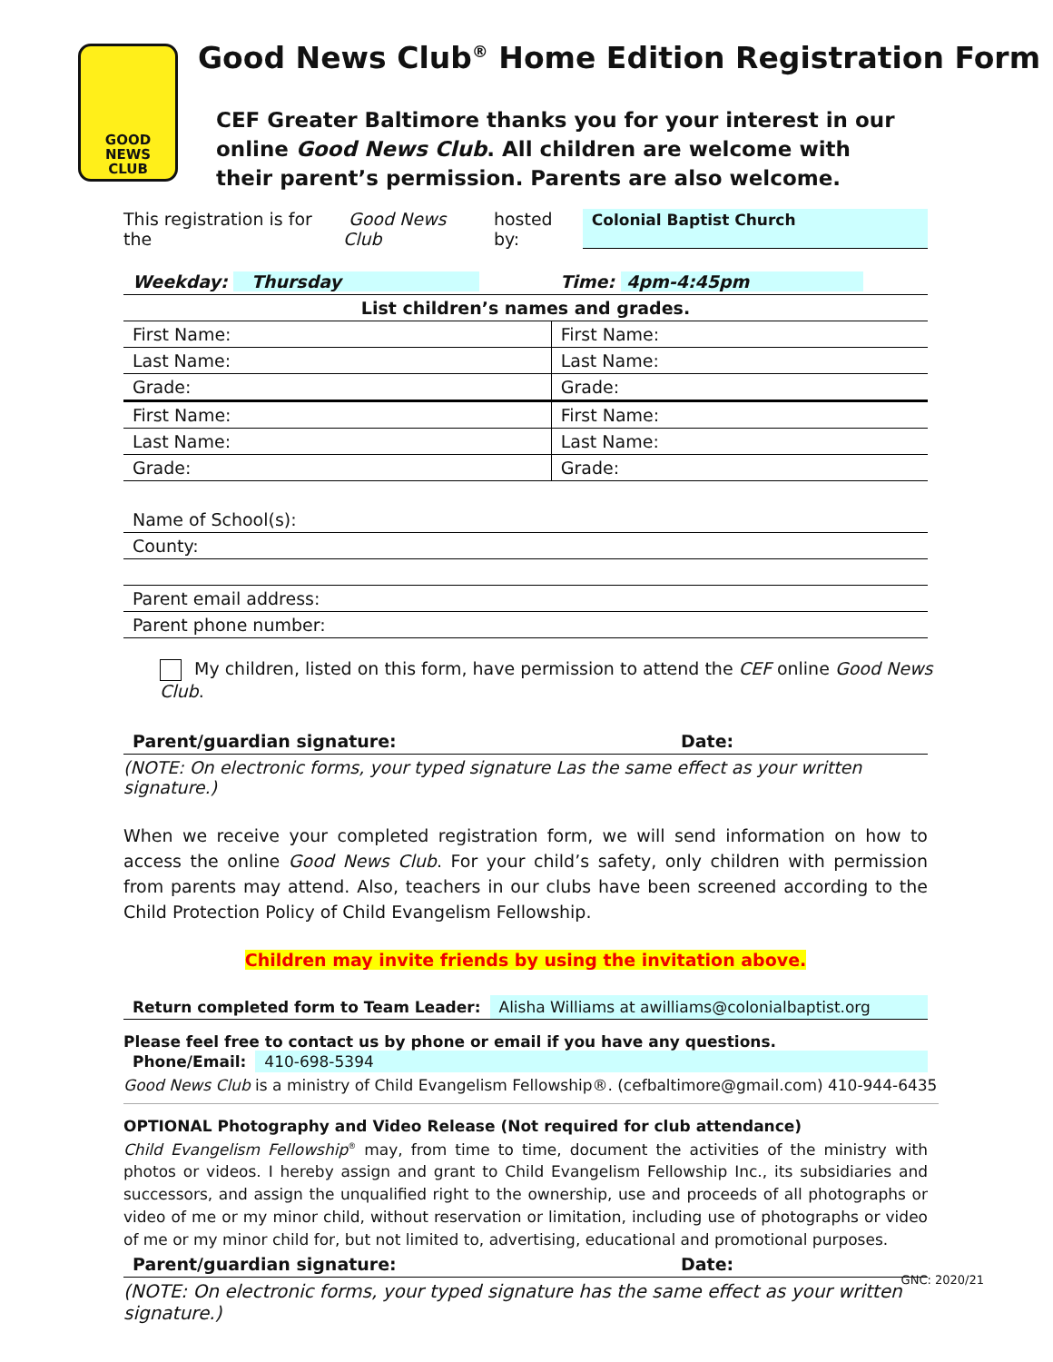GOOD NEWS
CLUB
Good News Club<sup>®</sup> Home Edition Registration Form
CEF Greater Baltimore thanks you for your interest in our online Good News Club. All children are welcome with their parent’s permission. Parents are also welcome.
This registration is for the Good News Club hosted by: Colonial Baptist Church
| Weekday: Thursday | Time: 4pm-4:45pm |
| List children’s names and grades. | |
| First Name: | First Name: |
| Last Name: | Last Name: |
| Grade: | Grade: |
| First Name: | First Name: |
| Last Name: | Last Name: |
| Grade: | Grade: |
Name of School(s):
County:
Parent email address:
Parent phone number:
My children, listed on this form, have permission to attend the CEF online Good News Club.
Parent/guardian signature: Date:
(NOTE: On electronic forms, your typed signature Las the same effect as your written signature.)
When we receive your completed registration form, we will send information on how to access the online Good News Club. For your child’s safety, only children with permission from parents may attend. Also, teachers in our clubs have been screened according to the Child Protection Policy of Child Evangelism Fellowship.
Children may invite friends by using the invitation above.
Return completed form to Team Leader: Alisha Williams at awilliams@colonialbaptist.org
Please feel free to contact us by phone or email if you have any questions.
Phone/Email: 410-698-5394
Good News Club is a ministry of Child Evangelism Fellowship®. (cefbaltimore@gmail.com) 410-944-6435
OPTIONAL Photography and Video Release (Not required for club attendance)
Child Evangelism Fellowship<sup>®</sup> may, from time to time, document the activities of the ministry with photos or videos. I hereby assign and grant to Child Evangelism Fellowship Inc., its subsidiaries and successors, and assign the unqualified right to the ownership, use and proceeds of all photographs or video of me or my minor child, without reservation or limitation, including use of photographs or video of me or my minor child for, but not limited to, advertising, educational and promotional purposes.
Parent/guardian signature: Date:
(NOTE: On electronic forms, your typed signature has the same effect as your written signature.)
GNC: 2020/21